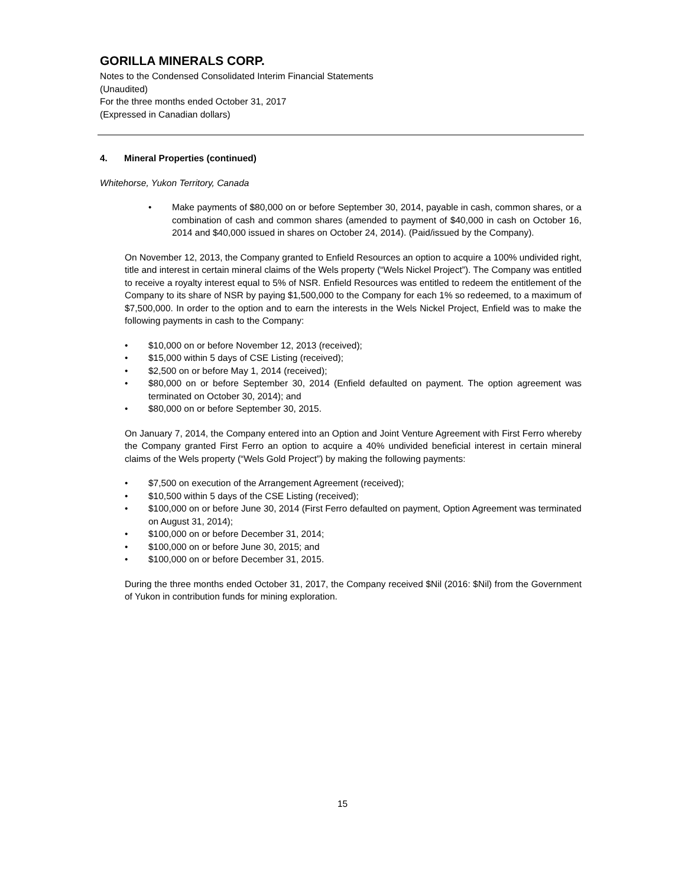GORILLA MINERALS CORP.
Notes to the Condensed Consolidated Interim Financial Statements
(Unaudited)
For the three months ended October 31, 2017
(Expressed in Canadian dollars)
4. Mineral Properties (continued)
Whitehorse, Yukon Territory, Canada
• Make payments of $80,000 on or before September 30, 2014, payable in cash, common shares, or a combination of cash and common shares (amended to payment of $40,000 in cash on October 16, 2014 and $40,000 issued in shares on October 24, 2014). (Paid/issued by the Company).
On November 12, 2013, the Company granted to Enfield Resources an option to acquire a 100% undivided right, title and interest in certain mineral claims of the Wels property (“Wels Nickel Project”). The Company was entitled to receive a royalty interest equal to 5% of NSR. Enfield Resources was entitled to redeem the entitlement of the Company to its share of NSR by paying $1,500,000 to the Company for each 1% so redeemed, to a maximum of $7,500,000. In order to the option and to earn the interests in the Wels Nickel Project, Enfield was to make the following payments in cash to the Company:
• $10,000 on or before November 12, 2013 (received);
• $15,000 within 5 days of CSE Listing (received);
• $2,500 on or before May 1, 2014 (received);
• $80,000 on or before September 30, 2014 (Enfield defaulted on payment. The option agreement was terminated on October 30, 2014); and
• $80,000 on or before September 30, 2015.
On January 7, 2014, the Company entered into an Option and Joint Venture Agreement with First Ferro whereby the Company granted First Ferro an option to acquire a 40% undivided beneficial interest in certain mineral claims of the Wels property (“Wels Gold Project”) by making the following payments:
• $7,500 on execution of the Arrangement Agreement (received);
• $10,500 within 5 days of the CSE Listing (received);
• $100,000 on or before June 30, 2014 (First Ferro defaulted on payment, Option Agreement was terminated on August 31, 2014);
• $100,000 on or before December 31, 2014;
• $100,000 on or before June 30, 2015; and
• $100,000 on or before December 31, 2015.
During the three months ended October 31, 2017, the Company received $Nil (2016: $Nil) from the Government of Yukon in contribution funds for mining exploration.
15